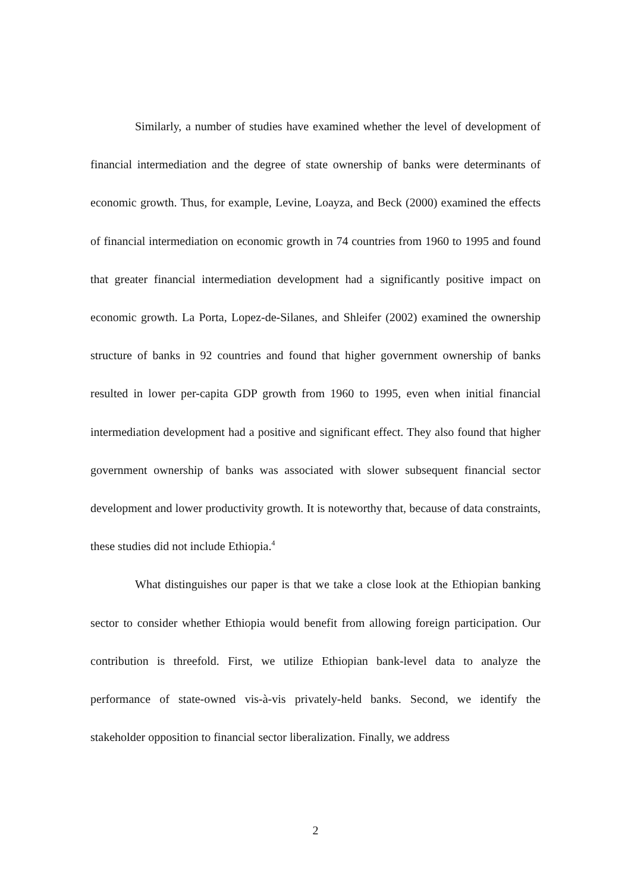Similarly, a number of studies have examined whether the level of development of financial intermediation and the degree of state ownership of banks were determinants of economic growth. Thus, for example, Levine, Loayza, and Beck (2000) examined the effects of financial intermediation on economic growth in 74 countries from 1960 to 1995 and found that greater financial intermediation development had a significantly positive impact on economic growth. La Porta, Lopez-de-Silanes, and Shleifer (2002) examined the ownership structure of banks in 92 countries and found that higher government ownership of banks resulted in lower per-capita GDP growth from 1960 to 1995, even when initial financial intermediation development had a positive and significant effect. They also found that higher government ownership of banks was associated with slower subsequent financial sector development and lower productivity growth. It is noteworthy that, because of data constraints, these studies did not include Ethiopia.<sup>4</sup>
What distinguishes our paper is that we take a close look at the Ethiopian banking sector to consider whether Ethiopia would benefit from allowing foreign participation. Our contribution is threefold. First, we utilize Ethiopian bank-level data to analyze the performance of state-owned vis-à-vis privately-held banks. Second, we identify the stakeholder opposition to financial sector liberalization. Finally, we address
2